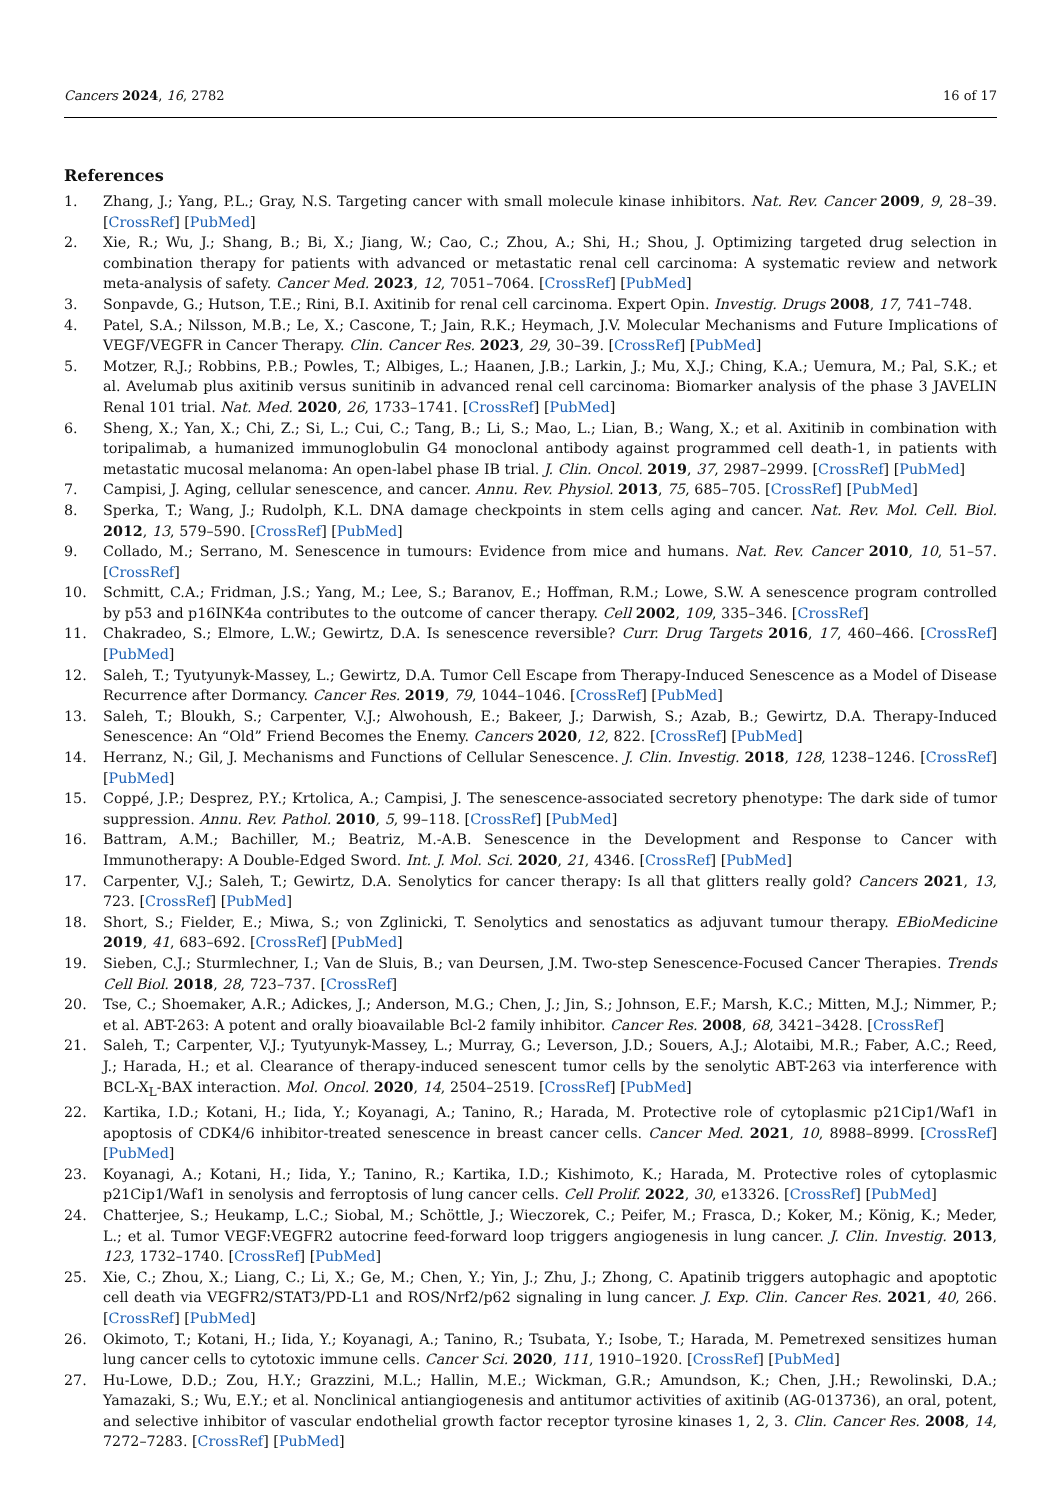Cancers 2024, 16, 2782 16 of 17
References
1. Zhang, J.; Yang, P.L.; Gray, N.S. Targeting cancer with small molecule kinase inhibitors. Nat. Rev. Cancer 2009, 9, 28–39. [CrossRef] [PubMed]
2. Xie, R.; Wu, J.; Shang, B.; Bi, X.; Jiang, W.; Cao, C.; Zhou, A.; Shi, H.; Shou, J. Optimizing targeted drug selection in combination therapy for patients with advanced or metastatic renal cell carcinoma: A systematic review and network meta-analysis of safety. Cancer Med. 2023, 12, 7051–7064. [CrossRef] [PubMed]
3. Sonpavde, G.; Hutson, T.E.; Rini, B.I. Axitinib for renal cell carcinoma. Expert Opin. Investig. Drugs 2008, 17, 741–748.
4. Patel, S.A.; Nilsson, M.B.; Le, X.; Cascone, T.; Jain, R.K.; Heymach, J.V. Molecular Mechanisms and Future Implications of VEGF/VEGFR in Cancer Therapy. Clin. Cancer Res. 2023, 29, 30–39. [CrossRef] [PubMed]
5. Motzer, R.J.; Robbins, P.B.; Powles, T.; Albiges, L.; Haanen, J.B.; Larkin, J.; Mu, X.J.; Ching, K.A.; Uemura, M.; Pal, S.K.; et al. Avelumab plus axitinib versus sunitinib in advanced renal cell carcinoma: Biomarker analysis of the phase 3 JAVELIN Renal 101 trial. Nat. Med. 2020, 26, 1733–1741. [CrossRef] [PubMed]
6. Sheng, X.; Yan, X.; Chi, Z.; Si, L.; Cui, C.; Tang, B.; Li, S.; Mao, L.; Lian, B.; Wang, X.; et al. Axitinib in combination with toripalimab, a humanized immunoglobulin G4 monoclonal antibody against programmed cell death-1, in patients with metastatic mucosal melanoma: An open-label phase IB trial. J. Clin. Oncol. 2019, 37, 2987–2999. [CrossRef] [PubMed]
7. Campisi, J. Aging, cellular senescence, and cancer. Annu. Rev. Physiol. 2013, 75, 685–705. [CrossRef] [PubMed]
8. Sperka, T.; Wang, J.; Rudolph, K.L. DNA damage checkpoints in stem cells aging and cancer. Nat. Rev. Mol. Cell. Biol. 2012, 13, 579–590. [CrossRef] [PubMed]
9. Collado, M.; Serrano, M. Senescence in tumours: Evidence from mice and humans. Nat. Rev. Cancer 2010, 10, 51–57. [CrossRef]
10. Schmitt, C.A.; Fridman, J.S.; Yang, M.; Lee, S.; Baranov, E.; Hoffman, R.M.; Lowe, S.W. A senescence program controlled by p53 and p16INK4a contributes to the outcome of cancer therapy. Cell 2002, 109, 335–346. [CrossRef]
11. Chakradeo, S.; Elmore, L.W.; Gewirtz, D.A. Is senescence reversible? Curr. Drug Targets 2016, 17, 460–466. [CrossRef] [PubMed]
12. Saleh, T.; Tyutyunyk-Massey, L.; Gewirtz, D.A. Tumor Cell Escape from Therapy-Induced Senescence as a Model of Disease Recurrence after Dormancy. Cancer Res. 2019, 79, 1044–1046. [CrossRef] [PubMed]
13. Saleh, T.; Bloukh, S.; Carpenter, V.J.; Alwohoush, E.; Bakeer, J.; Darwish, S.; Azab, B.; Gewirtz, D.A. Therapy-Induced Senescence: An “Old” Friend Becomes the Enemy. Cancers 2020, 12, 822. [CrossRef] [PubMed]
14. Herranz, N.; Gil, J. Mechanisms and Functions of Cellular Senescence. J. Clin. Investig. 2018, 128, 1238–1246. [CrossRef] [PubMed]
15. Coppé, J.P.; Desprez, P.Y.; Krtolica, A.; Campisi, J. The senescence-associated secretory phenotype: The dark side of tumor suppression. Annu. Rev. Pathol. 2010, 5, 99–118. [CrossRef] [PubMed]
16. Battram, A.M.; Bachiller, M.; Beatriz, M.-A.B. Senescence in the Development and Response to Cancer with Immunotherapy: A Double-Edged Sword. Int. J. Mol. Sci. 2020, 21, 4346. [CrossRef] [PubMed]
17. Carpenter, V.J.; Saleh, T.; Gewirtz, D.A. Senolytics for cancer therapy: Is all that glitters really gold? Cancers 2021, 13, 723. [CrossRef] [PubMed]
18. Short, S.; Fielder, E.; Miwa, S.; von Zglinicki, T. Senolytics and senostatics as adjuvant tumour therapy. EBioMedicine 2019, 41, 683–692. [CrossRef] [PubMed]
19. Sieben, C.J.; Sturmlechner, I.; Van de Sluis, B.; van Deursen, J.M. Two-step Senescence-Focused Cancer Therapies. Trends Cell Biol. 2018, 28, 723–737. [CrossRef]
20. Tse, C.; Shoemaker, A.R.; Adickes, J.; Anderson, M.G.; Chen, J.; Jin, S.; Johnson, E.F.; Marsh, K.C.; Mitten, M.J.; Nimmer, P.; et al. ABT-263: A potent and orally bioavailable Bcl-2 family inhibitor. Cancer Res. 2008, 68, 3421–3428. [CrossRef]
21. Saleh, T.; Carpenter, V.J.; Tyutyunyk-Massey, L.; Murray, G.; Leverson, J.D.; Souers, A.J.; Alotaibi, M.R.; Faber, A.C.; Reed, J.; Harada, H.; et al. Clearance of therapy-induced senescent tumor cells by the senolytic ABT-263 via interference with BCL-X<sub>L</sub>-BAX interaction. Mol. Oncol. 2020, 14, 2504–2519. [CrossRef] [PubMed]
22. Kartika, I.D.; Kotani, H.; Iida, Y.; Koyanagi, A.; Tanino, R.; Harada, M. Protective role of cytoplasmic p21Cip1/Waf1 in apoptosis of CDK4/6 inhibitor-treated senescence in breast cancer cells. Cancer Med. 2021, 10, 8988–8999. [CrossRef] [PubMed]
23. Koyanagi, A.; Kotani, H.; Iida, Y.; Tanino, R.; Kartika, I.D.; Kishimoto, K.; Harada, M. Protective roles of cytoplasmic p21Cip1/Waf1 in senolysis and ferroptosis of lung cancer cells. Cell Prolif. 2022, 30, e13326. [CrossRef] [PubMed]
24. Chatterjee, S.; Heukamp, L.C.; Siobal, M.; Schöttle, J.; Wieczorek, C.; Peifer, M.; Frasca, D.; Koker, M.; König, K.; Meder, L.; et al. Tumor VEGF:VEGFR2 autocrine feed-forward loop triggers angiogenesis in lung cancer. J. Clin. Investig. 2013, 123, 1732–1740. [CrossRef] [PubMed]
25. Xie, C.; Zhou, X.; Liang, C.; Li, X.; Ge, M.; Chen, Y.; Yin, J.; Zhu, J.; Zhong, C. Apatinib triggers autophagic and apoptotic cell death via VEGFR2/STAT3/PD-L1 and ROS/Nrf2/p62 signaling in lung cancer. J. Exp. Clin. Cancer Res. 2021, 40, 266. [CrossRef] [PubMed]
26. Okimoto, T.; Kotani, H.; Iida, Y.; Koyanagi, A.; Tanino, R.; Tsubata, Y.; Isobe, T.; Harada, M. Pemetrexed sensitizes human lung cancer cells to cytotoxic immune cells. Cancer Sci. 2020, 111, 1910–1920. [CrossRef] [PubMed]
27. Hu-Lowe, D.D.; Zou, H.Y.; Grazzini, M.L.; Hallin, M.E.; Wickman, G.R.; Amundson, K.; Chen, J.H.; Rewolinski, D.A.; Yamazaki, S.; Wu, E.Y.; et al. Nonclinical antiangiogenesis and antitumor activities of axitinib (AG-013736), an oral, potent, and selective inhibitor of vascular endothelial growth factor receptor tyrosine kinases 1, 2, 3. Clin. Cancer Res. 2008, 14, 7272–7283. [CrossRef] [PubMed]